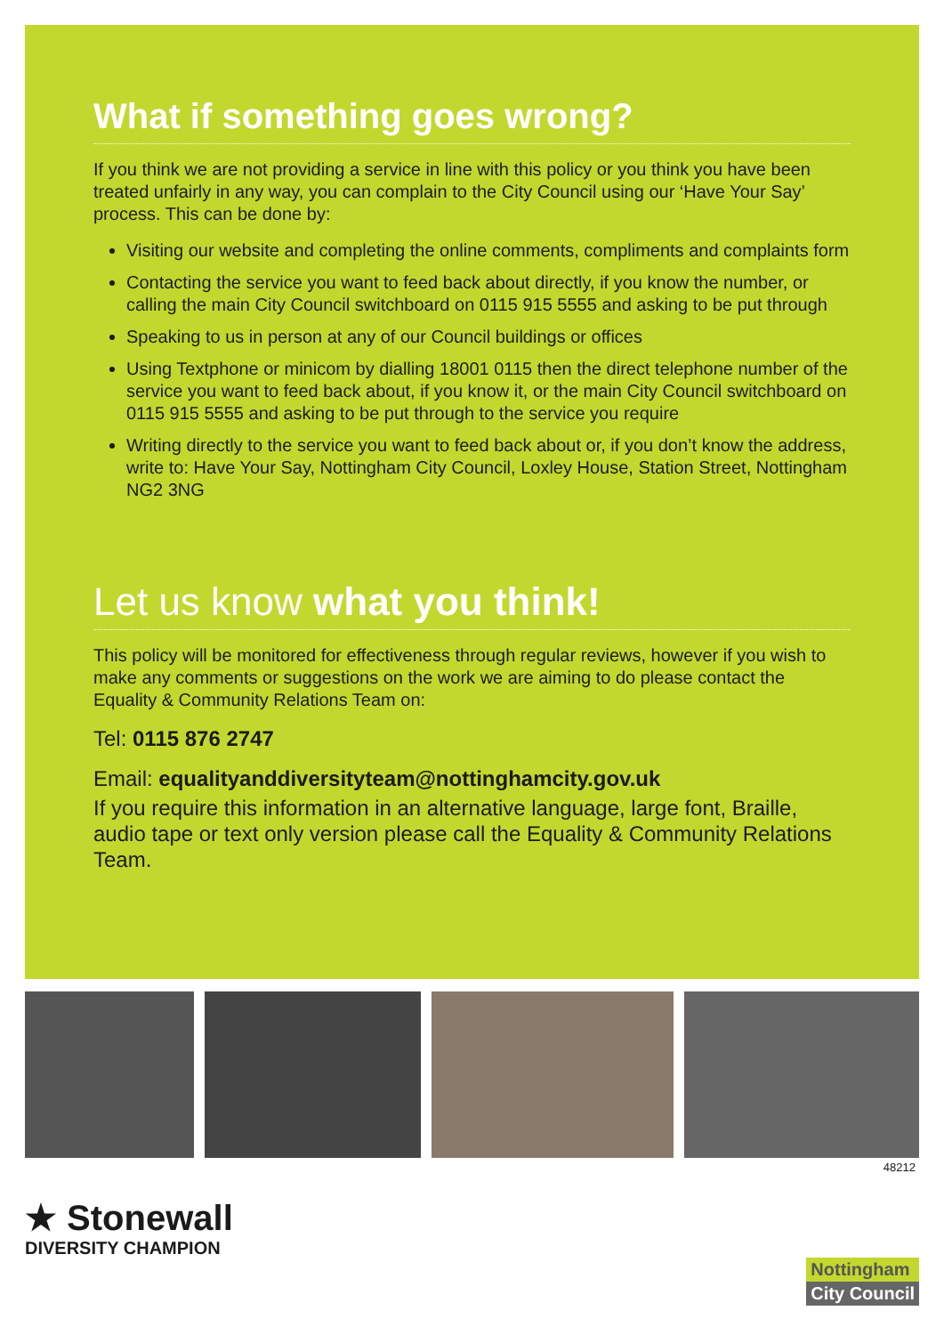What if something goes wrong?
If you think we are not providing a service in line with this policy or you think you have been treated unfairly in any way, you can complain to the City Council using our ‘Have Your Say’ process. This can be done by:
Visiting our website and completing the online comments, compliments and complaints form
Contacting the service you want to feed back about directly, if you know the number, or calling the main City Council switchboard on 0115 915 5555 and asking to be put through
Speaking to us in person at any of our Council buildings or offices
Using Textphone or minicom by dialling 18001 0115 then the direct telephone number of the service you want to feed back about, if you know it, or the main City Council switchboard on 0115 915 5555 and asking to be put through to the service you require
Writing directly to the service you want to feed back about or, if you don’t know the address, write to: Have Your Say, Nottingham City Council, Loxley House, Station Street, Nottingham NG2 3NG
Let us know what you think!
This policy will be monitored for effectiveness through regular reviews, however if you wish to make any comments or suggestions on the work we are aiming to do please contact the Equality & Community Relations Team on:
Tel: 0115 876 2747
Email: equalityanddiversityteam@nottinghamcity.gov.uk
If you require this information in an alternative language, large font, Braille, audio tape or text only version please call the Equality & Community Relations Team.
48212
★ Stonewall
DIVERSITY CHAMPION
Nottingham
City Council